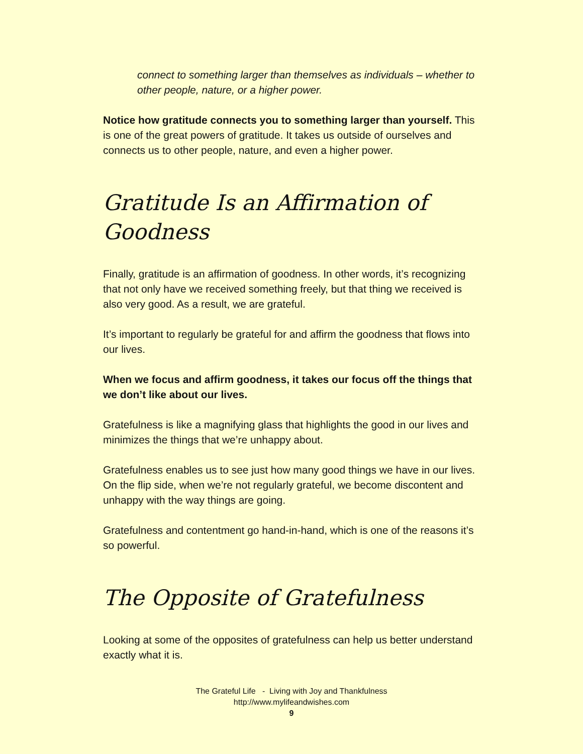connect to something larger than themselves as individuals – whether to other people, nature, or a higher power.
Notice how gratitude connects you to something larger than yourself. This is one of the great powers of gratitude. It takes us outside of ourselves and connects us to other people, nature, and even a higher power.
Gratitude Is an Affirmation of Goodness
Finally, gratitude is an affirmation of goodness. In other words, it’s recognizing that not only have we received something freely, but that thing we received is also very good. As a result, we are grateful.
It’s important to regularly be grateful for and affirm the goodness that flows into our lives.
When we focus and affirm goodness, it takes our focus off the things that we don’t like about our lives.
Gratefulness is like a magnifying glass that highlights the good in our lives and minimizes the things that we’re unhappy about.
Gratefulness enables us to see just how many good things we have in our lives. On the flip side, when we’re not regularly grateful, we become discontent and unhappy with the way things are going.
Gratefulness and contentment go hand-in-hand, which is one of the reasons it’s so powerful.
The Opposite of Gratefulness
Looking at some of the opposites of gratefulness can help us better understand exactly what it is.
The Grateful Life - Living with Joy and Thankfulness
http://www.mylifeandwishes.com
9